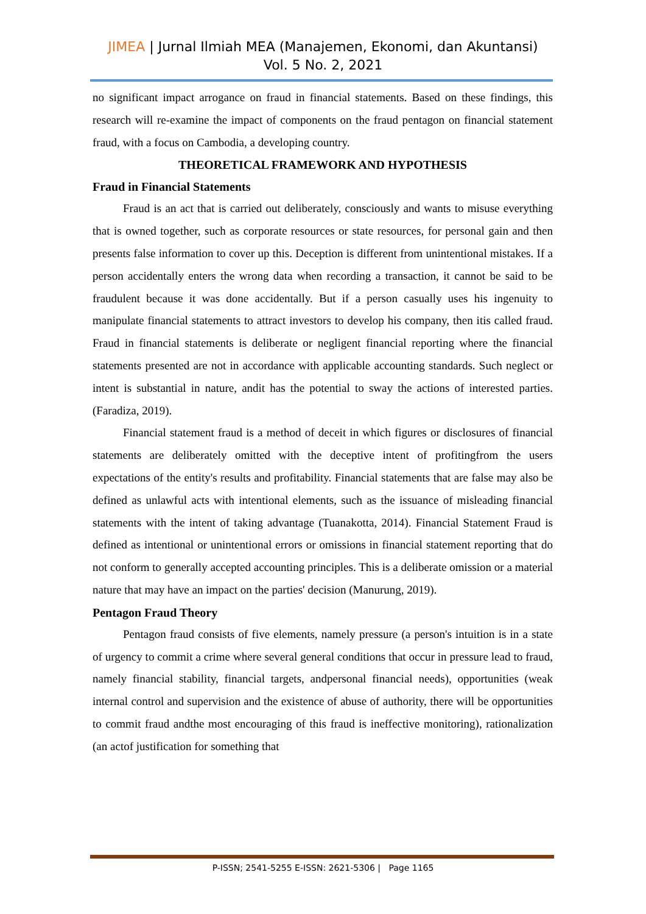JIMEA | Jurnal Ilmiah MEA (Manajemen, Ekonomi, dan Akuntansi)
Vol. 5 No. 2, 2021
no significant impact arrogance on fraud in financial statements. Based on these findings, this research will re-examine the impact of components on the fraud pentagon on financial statement fraud, with a focus on Cambodia, a developing country.
THEORETICAL FRAMEWORK AND HYPOTHESIS
Fraud in Financial Statements
Fraud is an act that is carried out deliberately, consciously and wants to misuse everything that is owned together, such as corporate resources or state resources, for personal gain and then presents false information to cover up this. Deception is different from unintentional mistakes. If a person accidentally enters the wrong data when recording a transaction, it cannot be said to be fraudulent because it was done accidentally. But if a person casually uses his ingenuity to manipulate financial statements to attract investors to develop his company, then itis called fraud. Fraud in financial statements is deliberate or negligent financial reporting where the financial statements presented are not in accordance with applicable accounting standards. Such neglect or intent is substantial in nature, andit has the potential to sway the actions of interested parties. (Faradiza, 2019).
Financial statement fraud is a method of deceit in which figures or disclosures of financial statements are deliberately omitted with the deceptive intent of profitingfrom the users expectations of the entity's results and profitability. Financial statements that are false may also be defined as unlawful acts with intentional elements, such as the issuance of misleading financial statements with the intent of taking advantage (Tuanakotta, 2014). Financial Statement Fraud is defined as intentional or unintentional errors or omissions in financial statement reporting that do not conform to generally accepted accounting principles. This is a deliberate omission or a material nature that may have an impact on the parties' decision (Manurung, 2019).
Pentagon Fraud Theory
Pentagon fraud consists of five elements, namely pressure (a person's intuition is in a state of urgency to commit a crime where several general conditions that occur in pressure lead to fraud, namely financial stability, financial targets, andpersonal financial needs), opportunities (weak internal control and supervision and the existence of abuse of authority, there will be opportunities to commit fraud andthe most encouraging of this fraud is ineffective monitoring), rationalization (an actof justification for something that
P-ISSN; 2541-5255 E-ISSN: 2621-5306 | Page 1165